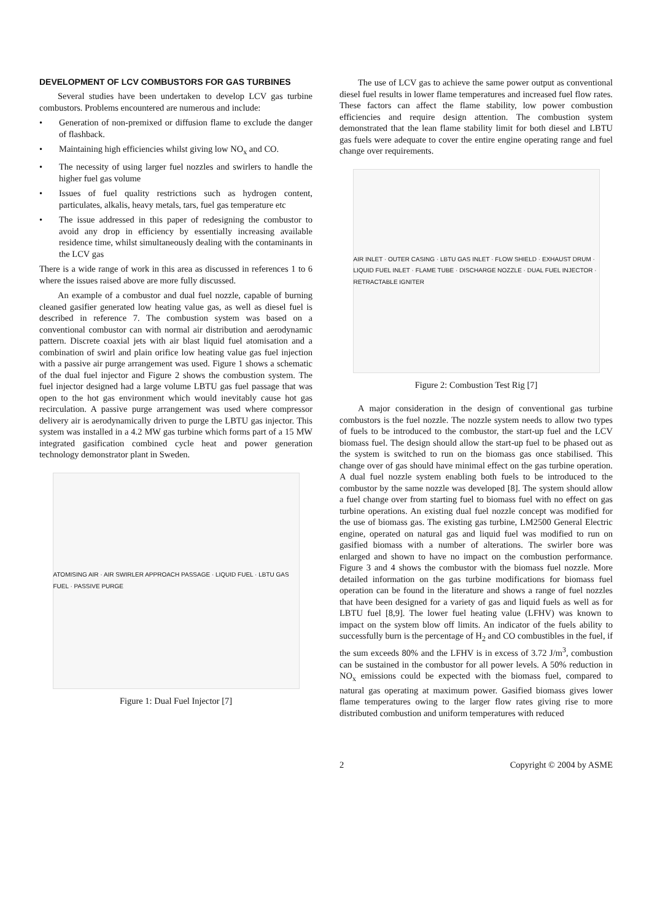DEVELOPMENT OF LCV COMBUSTORS FOR GAS TURBINES
Several studies have been undertaken to develop LCV gas turbine combustors. Problems encountered are numerous and include:
• Generation of non-premixed or diffusion flame to exclude the danger of flashback.
• Maintaining high efficiencies whilst giving low NO<sub>x</sub> and CO.
• The necessity of using larger fuel nozzles and swirlers to handle the higher fuel gas volume
• Issues of fuel quality restrictions such as hydrogen content, particulates, alkalis, heavy metals, tars, fuel gas temperature etc
• The issue addressed in this paper of redesigning the combustor to avoid any drop in efficiency by essentially increasing available residence time, whilst simultaneously dealing with the contaminants in the LCV gas
There is a wide range of work in this area as discussed in references 1 to 6 where the issues raised above are more fully discussed.
An example of a combustor and dual fuel nozzle, capable of burning cleaned gasifier generated low heating value gas, as well as diesel fuel is described in reference 7. The combustion system was based on a conventional combustor can with normal air distribution and aerodynamic pattern. Discrete coaxial jets with air blast liquid fuel atomisation and a combination of swirl and plain orifice low heating value gas fuel injection with a passive air purge arrangement was used. Figure 1 shows a schematic of the dual fuel injector and Figure 2 shows the combustion system. The fuel injector designed had a large volume LBTU gas fuel passage that was open to the hot gas environment which would inevitably cause hot gas recirculation. A passive purge arrangement was used where compressor delivery air is aerodynamically driven to purge the LBTU gas injector. This system was installed in a 4.2 MW gas turbine which forms part of a 15 MW integrated gasification combined cycle heat and power generation technology demonstrator plant in Sweden.
ATOMISING AIR · AIR SWIRLER APPROACH PASSAGE · LIQUID FUEL · LBTU GAS FUEL · PASSIVE PURGE
Figure 1: Dual Fuel Injector [7]
The use of LCV gas to achieve the same power output as conventional diesel fuel results in lower flame temperatures and increased fuel flow rates. These factors can affect the flame stability, low power combustion efficiencies and require design attention. The combustion system demonstrated that the lean flame stability limit for both diesel and LBTU gas fuels were adequate to cover the entire engine operating range and fuel change over requirements.
AIR INLET · OUTER CASING · LBTU GAS INLET · FLOW SHIELD · EXHAUST DRUM · LIQUID FUEL INLET · FLAME TUBE · DISCHARGE NOZZLE · DUAL FUEL INJECTOR · RETRACTABLE IGNITER
Figure 2: Combustion Test Rig [7]
A major consideration in the design of conventional gas turbine combustors is the fuel nozzle. The nozzle system needs to allow two types of fuels to be introduced to the combustor, the start-up fuel and the LCV biomass fuel. The design should allow the start-up fuel to be phased out as the system is switched to run on the biomass gas once stabilised. This change over of gas should have minimal effect on the gas turbine operation. A dual fuel nozzle system enabling both fuels to be introduced to the combustor by the same nozzle was developed [8]. The system should allow a fuel change over from starting fuel to biomass fuel with no effect on gas turbine operations. An existing dual fuel nozzle concept was modified for the use of biomass gas. The existing gas turbine, LM2500 General Electric engine, operated on natural gas and liquid fuel was modified to run on gasified biomass with a number of alterations. The swirler bore was enlarged and shown to have no impact on the combustion performance. Figure 3 and 4 shows the combustor with the biomass fuel nozzle. More detailed information on the gas turbine modifications for biomass fuel operation can be found in the literature and shows a range of fuel nozzles that have been designed for a variety of gas and liquid fuels as well as for LBTU fuel [8,9]. The lower fuel heating value (LFHV) was known to impact on the system blow off limits. An indicator of the fuels ability to successfully burn is the percentage of H<sub>2</sub> and CO combustibles in the fuel, if the sum exceeds 80% and the LFHV is in excess of 3.72 J/m<sup>3</sup>, combustion can be sustained in the combustor for all power levels. A 50% reduction in NO<sub>x</sub> emissions could be expected with the biomass fuel, compared to natural gas operating at maximum power. Gasified biomass gives lower flame temperatures owing to the larger flow rates giving rise to more distributed combustion and uniform temperatures with reduced
2 Copyright © 2004 by ASME